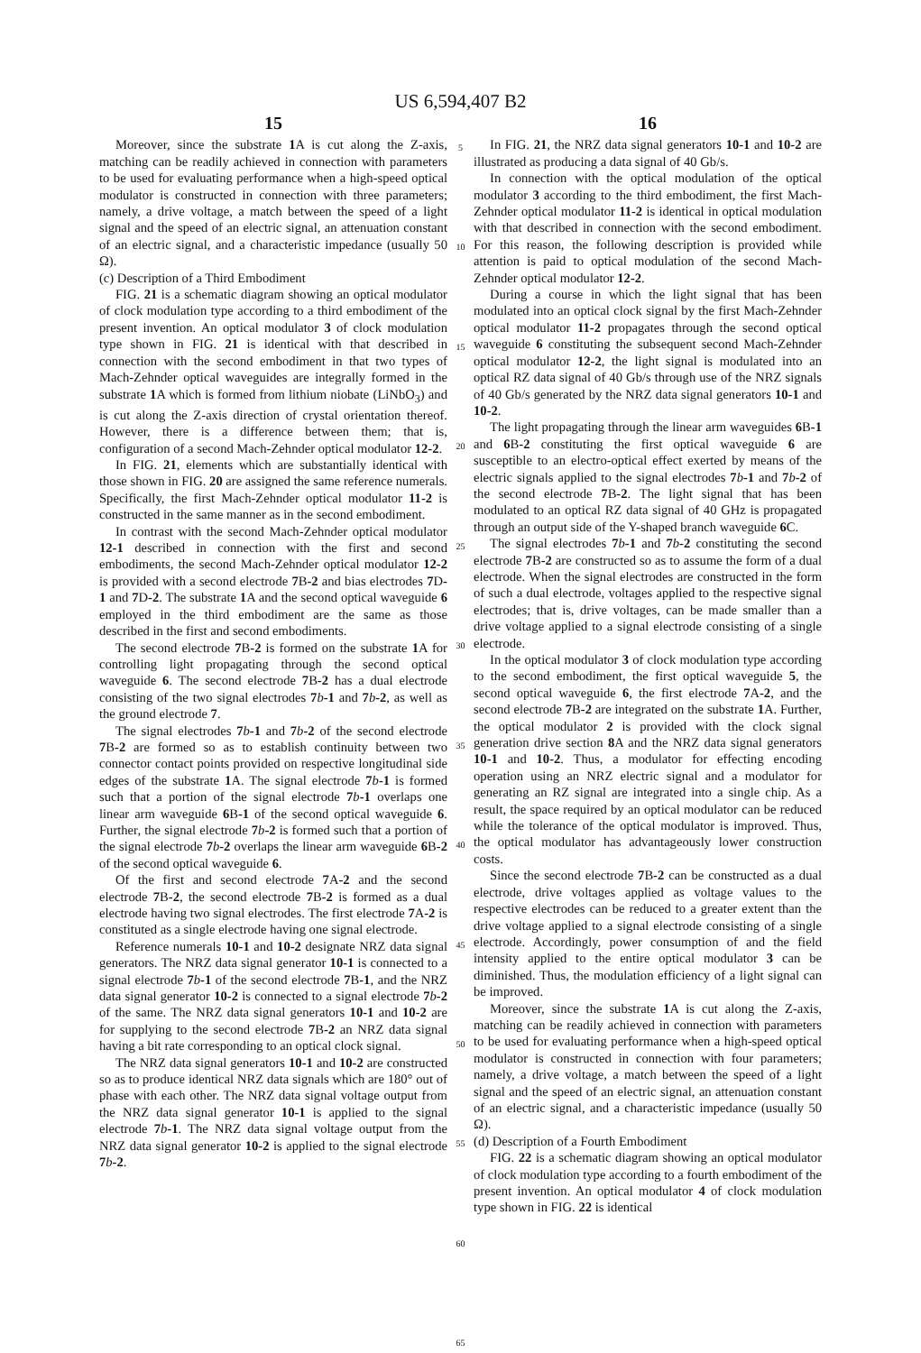US 6,594,407 B2
15
Moreover, since the substrate 1 A is cut along the Z-axis, matching can be readily achieved in connection with parameters to be used for evaluating performance when a high-speed optical modulator is constructed in connection with three parameters; namely, a drive voltage, a match between the speed of a light signal and the speed of an electric signal, an attenuation constant of an electric signal, and a characteristic impedance (usually 50 Ω).
(c) Description of a Third Embodiment
FIG. 21 is a schematic diagram showing an optical modulator of clock modulation type according to a third embodiment of the present invention. An optical modulator 3 of clock modulation type shown in FIG. 21 is identical with that described in connection with the second embodiment in that two types of Mach-Zehnder optical waveguides are integrally formed in the substrate 1 A which is formed from lithium niobate (LiNbO<sub>3</sub>) and is cut along the Z-axis direction of crystal orientation thereof. However, there is a difference between them; that is, configuration of a second Mach-Zehnder optical modulator 12-2.
In FIG. 21, elements which are substantially identical with those shown in FIG. 20 are assigned the same reference numerals. Specifically, the first Mach-Zehnder optical modulator 11-2 is constructed in the same manner as in the second embodiment.
In contrast with the second Mach-Zehnder optical modulator 12-1 described in connection with the first and second embodiments, the second Mach-Zehnder optical modulator 12-2 is provided with a second electrode 7 B-2 and bias electrodes 7 D-1 and 7 D-2. The substrate 1 A and the second optical waveguide 6 employed in the third embodiment are the same as those described in the first and second embodiments.
The second electrode 7 B-2 is formed on the substrate 1 A for controlling light propagating through the second optical waveguide 6. The second electrode 7 B-2 has a dual electrode consisting of the two signal electrodes 7 b-1 and 7 b-2, as well as the ground electrode 7.
The signal electrodes 7 b-1 and 7 b-2 of the second electrode 7 B-2 are formed so as to establish continuity between two connector contact points provided on respective longitudinal side edges of the substrate 1 A. The signal electrode 7 b-1 is formed such that a portion of the signal electrode 7 b-1 overlaps one linear arm waveguide 6 B-1 of the second optical waveguide 6. Further, the signal electrode 7 b-2 is formed such that a portion of the signal electrode 7 b-2 overlaps the linear arm waveguide 6 B-2 of the second optical waveguide 6.
Of the first and second electrode 7 A-2 and the second electrode 7 B-2, the second electrode 7 B-2 is formed as a dual electrode having two signal electrodes. The first electrode 7 A-2 is constituted as a single electrode having one signal electrode.
Reference numerals 10-1 and 10-2 designate NRZ data signal generators. The NRZ data signal generator 10-1 is connected to a signal electrode 7 b-1 of the second electrode 7 B-1, and the NRZ data signal generator 10-2 is connected to a signal electrode 7 b-2 of the same. The NRZ data signal generators 10-1 and 10-2 are for supplying to the second electrode 7 B-2 an NRZ data signal having a bit rate corresponding to an optical clock signal.
The NRZ data signal generators 10-1 and 10-2 are constructed so as to produce identical NRZ data signals which are 180° out of phase with each other. The NRZ data signal voltage output from the NRZ data signal generator 10-1 is applied to the signal electrode 7 b-1. The NRZ data signal voltage output from the NRZ data signal generator 10-2 is applied to the signal electrode 7 b-2.
5
10
15
20
25
30
35
40
45
50
55
60
65
16
In FIG. 21, the NRZ data signal generators 10-1 and 10-2 are illustrated as producing a data signal of 40 Gb/s.
In connection with the optical modulation of the optical modulator 3 according to the third embodiment, the first Mach-Zehnder optical modulator 11-2 is identical in optical modulation with that described in connection with the second embodiment. For this reason, the following description is provided while attention is paid to optical modulation of the second Mach-Zehnder optical modulator 12-2.
During a course in which the light signal that has been modulated into an optical clock signal by the first Mach-Zehnder optical modulator 11-2 propagates through the second optical waveguide 6 constituting the subsequent second Mach-Zehnder optical modulator 12-2, the light signal is modulated into an optical RZ data signal of 40 Gb/s through use of the NRZ signals of 40 Gb/s generated by the NRZ data signal generators 10-1 and 10-2.
The light propagating through the linear arm waveguides 6 B-1 and 6 B-2 constituting the first optical waveguide 6 are susceptible to an electro-optical effect exerted by means of the electric signals applied to the signal electrodes 7 b-1 and 7 b-2 of the second electrode 7 B-2. The light signal that has been modulated to an optical RZ data signal of 40 GHz is propagated through an output side of the Y-shaped branch waveguide 6 C.
The signal electrodes 7 b-1 and 7 b-2 constituting the second electrode 7 B-2 are constructed so as to assume the form of a dual electrode. When the signal electrodes are constructed in the form of such a dual electrode, voltages applied to the respective signal electrodes; that is, drive voltages, can be made smaller than a drive voltage applied to a signal electrode consisting of a single electrode.
In the optical modulator 3 of clock modulation type according to the second embodiment, the first optical waveguide 5, the second optical waveguide 6, the first electrode 7 A-2, and the second electrode 7 B-2 are integrated on the substrate 1 A. Further, the optical modulator 2 is provided with the clock signal generation drive section 8 A and the NRZ data signal generators 10-1 and 10-2. Thus, a modulator for effecting encoding operation using an NRZ electric signal and a modulator for generating an RZ signal are integrated into a single chip. As a result, the space required by an optical modulator can be reduced while the tolerance of the optical modulator is improved. Thus, the optical modulator has advantageously lower construction costs.
Since the second electrode 7 B-2 can be constructed as a dual electrode, drive voltages applied as voltage values to the respective electrodes can be reduced to a greater extent than the drive voltage applied to a signal electrode consisting of a single electrode. Accordingly, power consumption of and the field intensity applied to the entire optical modulator 3 can be diminished. Thus, the modulation efficiency of a light signal can be improved.
Moreover, since the substrate 1 A is cut along the Z-axis, matching can be readily achieved in connection with parameters to be used for evaluating performance when a high-speed optical modulator is constructed in connection with four parameters; namely, a drive voltage, a match between the speed of a light signal and the speed of an electric signal, an attenuation constant of an electric signal, and a characteristic impedance (usually 50 Ω).
(d) Description of a Fourth Embodiment
FIG. 22 is a schematic diagram showing an optical modulator of clock modulation type according to a fourth embodiment of the present invention. An optical modulator 4 of clock modulation type shown in FIG. 22 is identical